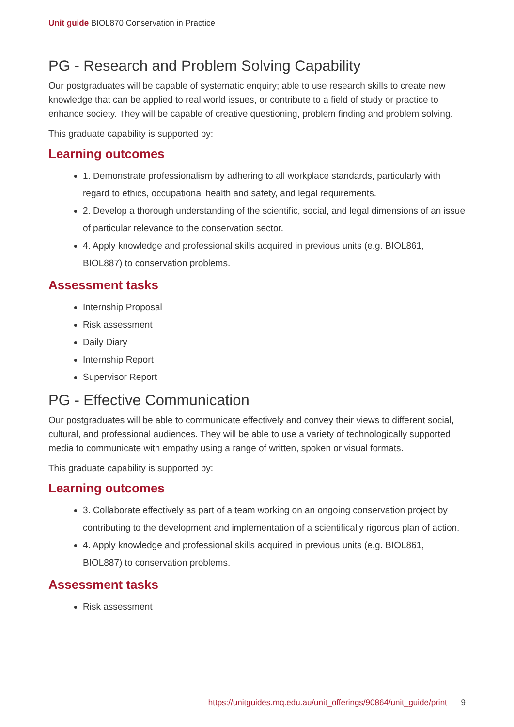Unit guide BIOL870 Conservation in Practice
PG - Research and Problem Solving Capability
Our postgraduates will be capable of systematic enquiry; able to use research skills to create new knowledge that can be applied to real world issues, or contribute to a field of study or practice to enhance society. They will be capable of creative questioning, problem finding and problem solving.
This graduate capability is supported by:
Learning outcomes
1. Demonstrate professionalism by adhering to all workplace standards, particularly with regard to ethics, occupational health and safety, and legal requirements.
2. Develop a thorough understanding of the scientific, social, and legal dimensions of an issue of particular relevance to the conservation sector.
4. Apply knowledge and professional skills acquired in previous units (e.g. BIOL861, BIOL887) to conservation problems.
Assessment tasks
Internship Proposal
Risk assessment
Daily Diary
Internship Report
Supervisor Report
PG - Effective Communication
Our postgraduates will be able to communicate effectively and convey their views to different social, cultural, and professional audiences. They will be able to use a variety of technologically supported media to communicate with empathy using a range of written, spoken or visual formats.
This graduate capability is supported by:
Learning outcomes
3. Collaborate effectively as part of a team working on an ongoing conservation project by contributing to the development and implementation of a scientifically rigorous plan of action.
4. Apply knowledge and professional skills acquired in previous units (e.g. BIOL861, BIOL887) to conservation problems.
Assessment tasks
Risk assessment
https://unitguides.mq.edu.au/unit_offerings/90864/unit_guide/print 9